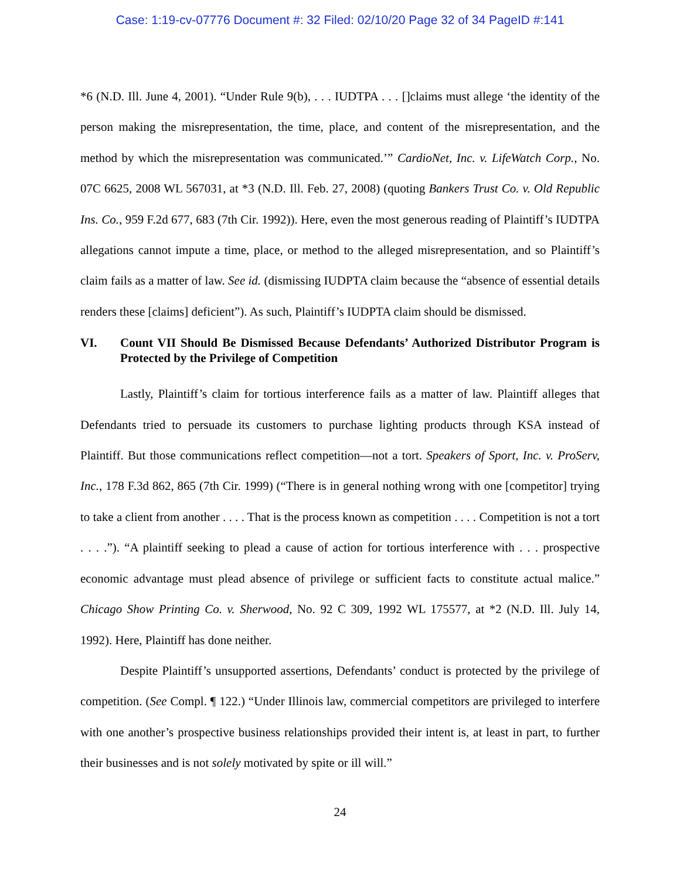Case: 1:19-cv-07776 Document #: 32 Filed: 02/10/20 Page 32 of 34 PageID #:141
*6 (N.D. Ill. June 4, 2001). “Under Rule 9(b), . . . IUDTPA . . . []claims must allege ‘the identity of the person making the misrepresentation, the time, place, and content of the misrepresentation, and the method by which the misrepresentation was communicated.’” CardioNet, Inc. v. LifeWatch Corp., No. 07C 6625, 2008 WL 567031, at *3 (N.D. Ill. Feb. 27, 2008) (quoting Bankers Trust Co. v. Old Republic Ins. Co., 959 F.2d 677, 683 (7th Cir. 1992)). Here, even the most generous reading of Plaintiff’s IUDTPA allegations cannot impute a time, place, or method to the alleged misrepresentation, and so Plaintiff’s claim fails as a matter of law. See id. (dismissing IUDPTA claim because the “absence of essential details renders these [claims] deficient”). As such, Plaintiff’s IUDPTA claim should be dismissed.
VI. Count VII Should Be Dismissed Because Defendants’ Authorized Distributor Program is Protected by the Privilege of Competition
Lastly, Plaintiff’s claim for tortious interference fails as a matter of law. Plaintiff alleges that Defendants tried to persuade its customers to purchase lighting products through KSA instead of Plaintiff. But those communications reflect competition—not a tort. Speakers of Sport, Inc. v. ProServ, Inc., 178 F.3d 862, 865 (7th Cir. 1999) (“There is in general nothing wrong with one [competitor] trying to take a client from another . . . . That is the process known as competition . . . . Competition is not a tort . . . .”). “A plaintiff seeking to plead a cause of action for tortious interference with . . . prospective economic advantage must plead absence of privilege or sufficient facts to constitute actual malice.” Chicago Show Printing Co. v. Sherwood, No. 92 C 309, 1992 WL 175577, at *2 (N.D. Ill. July 14, 1992). Here, Plaintiff has done neither.
Despite Plaintiff’s unsupported assertions, Defendants’ conduct is protected by the privilege of competition. (See Compl. ¶ 122.) “Under Illinois law, commercial competitors are privileged to interfere with one another’s prospective business relationships provided their intent is, at least in part, to further their businesses and is not solely motivated by spite or ill will.”
24